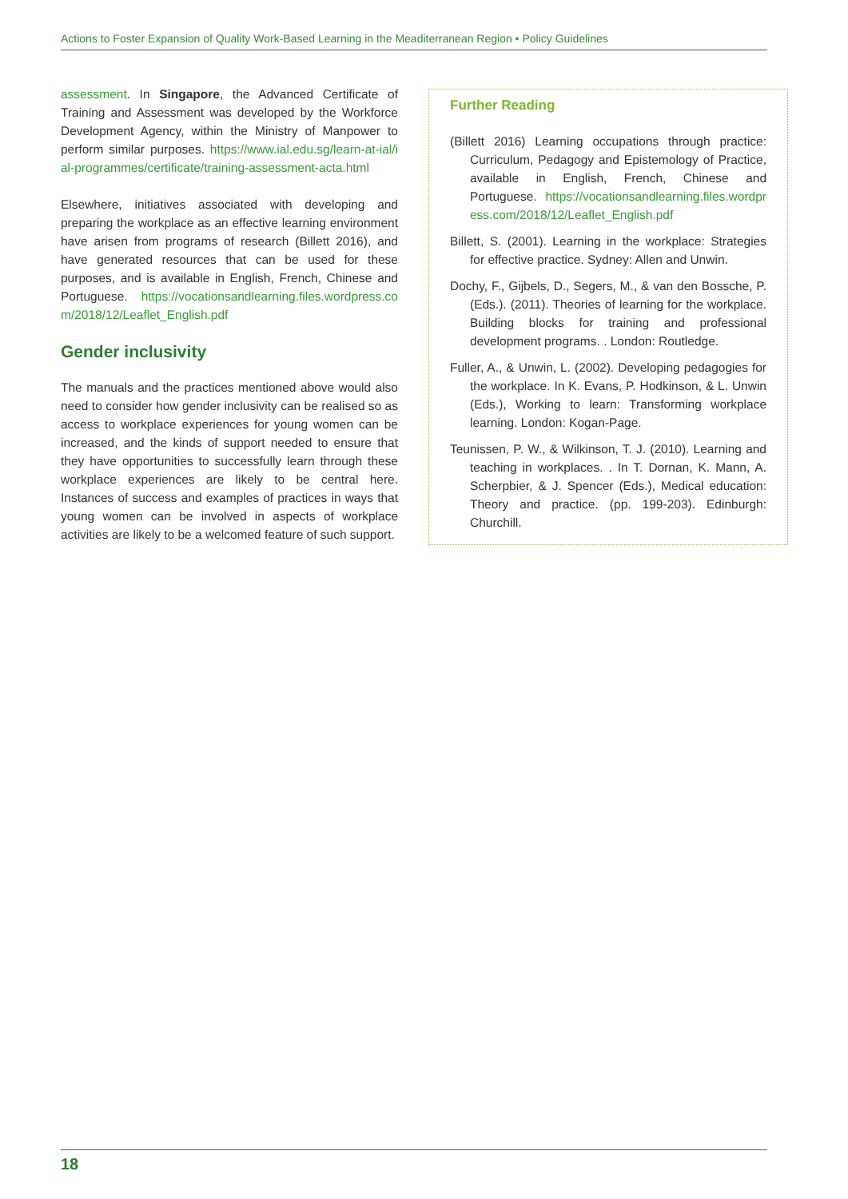Actions to Foster Expansion of Quality Work-Based Learning in the Meaditerranean Region • Policy Guidelines
assessment. In Singapore, the Advanced Certificate of Training and Assessment was developed by the Workforce Development Agency, within the Ministry of Manpower to perform similar purposes. https://www.ial.edu.sg/learn-at-ial/ial-programmes/certificate/training-assessment-acta.html
Elsewhere, initiatives associated with developing and preparing the workplace as an effective learning environment have arisen from programs of research (Billett 2016), and have generated resources that can be used for these purposes, and is available in English, French, Chinese and Portuguese. https://vocationsandlearning.files.wordpress.com/2018/12/Leaflet_English.pdf
Gender inclusivity
The manuals and the practices mentioned above would also need to consider how gender inclusivity can be realised so as access to workplace experiences for young women can be increased, and the kinds of support needed to ensure that they have opportunities to successfully learn through these workplace experiences are likely to be central here. Instances of success and examples of practices in ways that young women can be involved in aspects of workplace activities are likely to be a welcomed feature of such support.
Further Reading
(Billett 2016) Learning occupations through practice: Curriculum, Pedagogy and Epistemology of Practice, available in English, French, Chinese and Portuguese. https://vocationsandlearning.files.wordpress.com/2018/12/Leaflet_English.pdf
Billett, S. (2001). Learning in the workplace: Strategies for effective practice. Sydney: Allen and Unwin.
Dochy, F., Gijbels, D., Segers, M., & van den Bossche, P. (Eds.). (2011). Theories of learning for the workplace. Building blocks for training and professional development programs. . London: Routledge.
Fuller, A., & Unwin, L. (2002). Developing pedagogies for the workplace. In K. Evans, P. Hodkinson, & L. Unwin (Eds.), Working to learn: Transforming workplace learning. London: Kogan-Page.
Teunissen, P. W., & Wilkinson, T. J. (2010). Learning and teaching in workplaces. . In T. Dornan, K. Mann, A. Scherpbier, & J. Spencer (Eds.), Medical education: Theory and practice. (pp. 199-203). Edinburgh: Churchill.
18